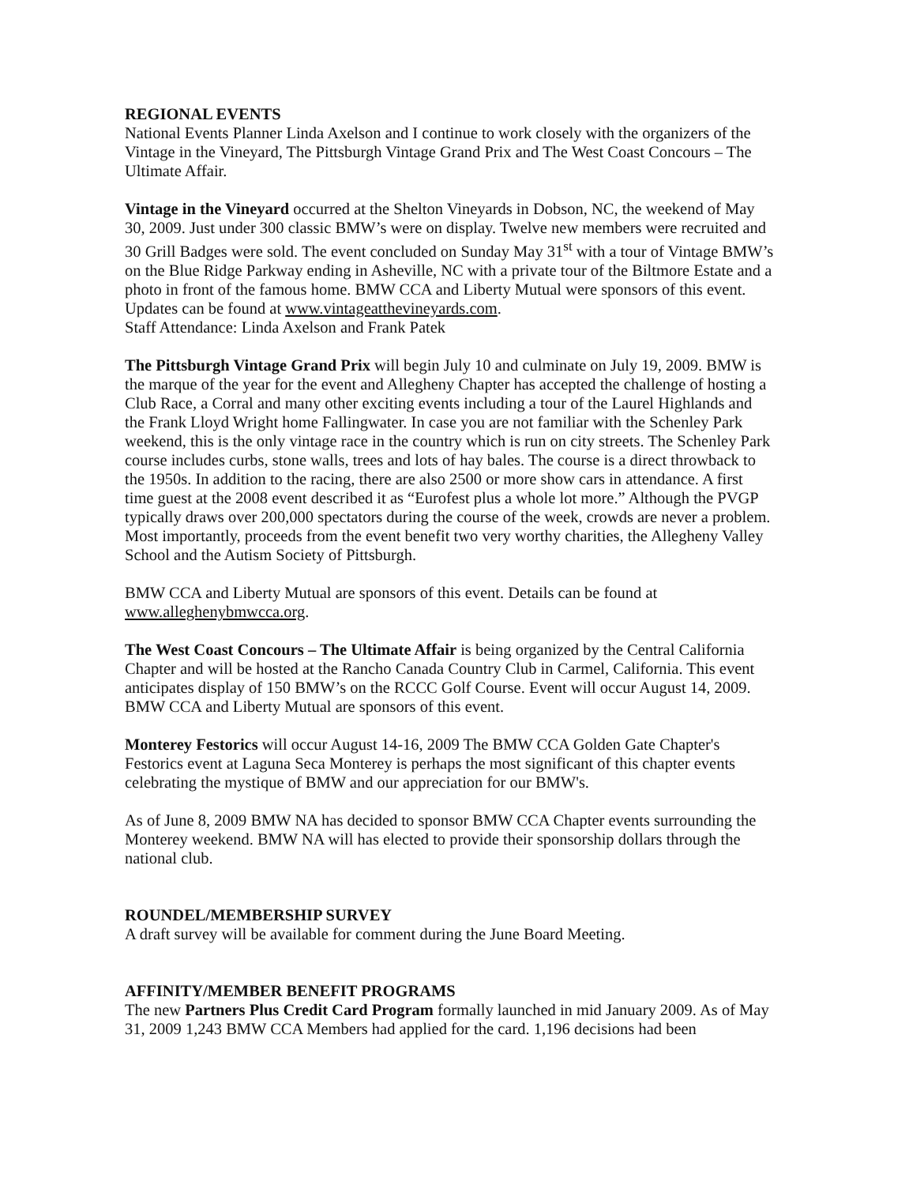REGIONAL EVENTS
National Events Planner Linda Axelson and I continue to work closely with the organizers of the Vintage in the Vineyard, The Pittsburgh Vintage Grand Prix and The West Coast Concours – The Ultimate Affair.
Vintage in the Vineyard occurred at the Shelton Vineyards in Dobson, NC, the weekend of May 30, 2009. Just under 300 classic BMW’s were on display. Twelve new members were recruited and 30 Grill Badges were sold. The event concluded on Sunday May 31<sup>st</sup> with a tour of Vintage BMW’s on the Blue Ridge Parkway ending in Asheville, NC with a private tour of the Biltmore Estate and a photo in front of the famous home. BMW CCA and Liberty Mutual were sponsors of this event. Updates can be found at www.vintageatthevineyards.com.
Staff Attendance: Linda Axelson and Frank Patek
The Pittsburgh Vintage Grand Prix will begin July 10 and culminate on July 19, 2009. BMW is the marque of the year for the event and Allegheny Chapter has accepted the challenge of hosting a Club Race, a Corral and many other exciting events including a tour of the Laurel Highlands and the Frank Lloyd Wright home Fallingwater. In case you are not familiar with the Schenley Park weekend, this is the only vintage race in the country which is run on city streets. The Schenley Park course includes curbs, stone walls, trees and lots of hay bales. The course is a direct throwback to the 1950s. In addition to the racing, there are also 2500 or more show cars in attendance. A first time guest at the 2008 event described it as “Eurofest plus a whole lot more.” Although the PVGP typically draws over 200,000 spectators during the course of the week, crowds are never a problem. Most importantly, proceeds from the event benefit two very worthy charities, the Allegheny Valley School and the Autism Society of Pittsburgh.
BMW CCA and Liberty Mutual are sponsors of this event. Details can be found at www.alleghenybmwcca.org.
The West Coast Concours – The Ultimate Affair is being organized by the Central California Chapter and will be hosted at the Rancho Canada Country Club in Carmel, California. This event anticipates display of 150 BMW’s on the RCCC Golf Course. Event will occur August 14, 2009. BMW CCA and Liberty Mutual are sponsors of this event.
Monterey Festorics will occur August 14-16, 2009 The BMW CCA Golden Gate Chapter's Festorics event at Laguna Seca Monterey is perhaps the most significant of this chapter events celebrating the mystique of BMW and our appreciation for our BMW's.
As of June 8, 2009 BMW NA has decided to sponsor BMW CCA Chapter events surrounding the Monterey weekend. BMW NA will has elected to provide their sponsorship dollars through the national club.
ROUNDEL/MEMBERSHIP SURVEY
A draft survey will be available for comment during the June Board Meeting.
AFFINITY/MEMBER BENEFIT PROGRAMS
The new Partners Plus Credit Card Program formally launched in mid January 2009. As of May 31, 2009 1,243 BMW CCA Members had applied for the card. 1,196 decisions had been